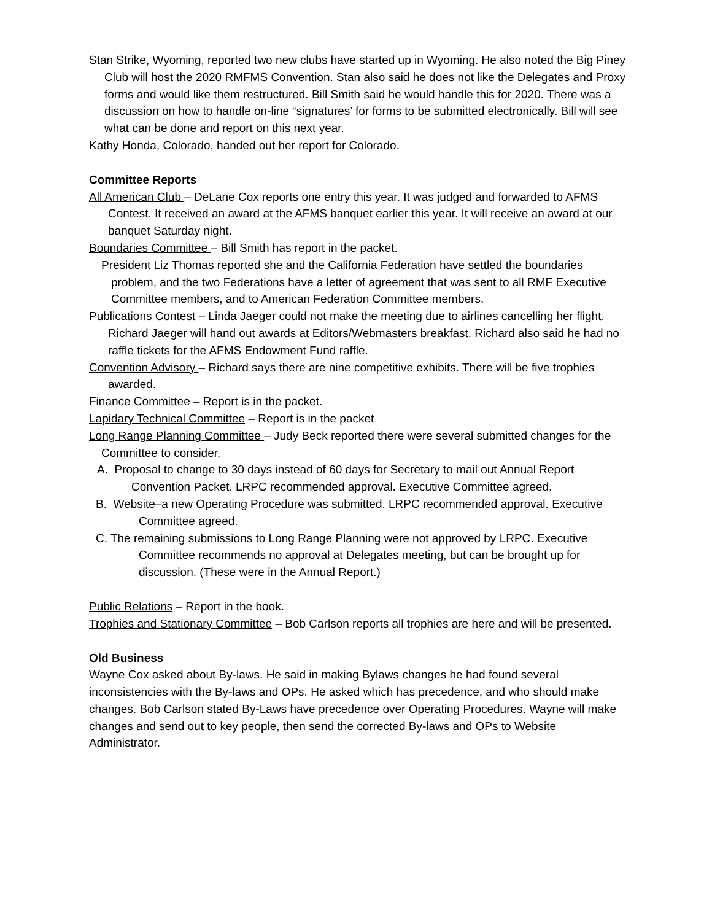Stan Strike, Wyoming, reported two new clubs have started up in Wyoming. He also noted the Big Piney Club will host the 2020 RMFMS Convention. Stan also said he does not like the Delegates and Proxy forms and would like them restructured. Bill Smith said he would handle this for 2020. There was a discussion on how to handle on-line “signatures’ for forms to be submitted electronically. Bill will see what can be done and report on this next year.
Kathy Honda, Colorado, handed out her report for Colorado.
Committee Reports
All American Club – DeLane Cox reports one entry this year. It was judged and forwarded to AFMS Contest. It received an award at the AFMS banquet earlier this year. It will receive an award at our banquet Saturday night.
Boundaries Committee – Bill Smith has report in the packet.
President Liz Thomas reported she and the California Federation have settled the boundaries problem, and the two Federations have a letter of agreement that was sent to all RMF Executive Committee members, and to American Federation Committee members.
Publications Contest – Linda Jaeger could not make the meeting due to airlines cancelling her flight. Richard Jaeger will hand out awards at Editors/Webmasters breakfast. Richard also said he had no raffle tickets for the AFMS Endowment Fund raffle.
Convention Advisory – Richard says there are nine competitive exhibits. There will be five trophies awarded.
Finance Committee – Report is in the packet.
Lapidary Technical Committee – Report is in the packet
Long Range Planning Committee – Judy Beck reported there were several submitted changes for the Committee to consider.
A. Proposal to change to 30 days instead of 60 days for Secretary to mail out Annual Report Convention Packet. LRPC recommended approval. Executive Committee agreed.
B. Website–a new Operating Procedure was submitted. LRPC recommended approval. Executive Committee agreed.
C. The remaining submissions to Long Range Planning were not approved by LRPC. Executive Committee recommends no approval at Delegates meeting, but can be brought up for discussion. (These were in the Annual Report.)
Public Relations – Report in the book.
Trophies and Stationary Committee – Bob Carlson reports all trophies are here and will be presented.
Old Business
Wayne Cox asked about By-laws. He said in making Bylaws changes he had found several inconsistencies with the By-laws and OPs. He asked which has precedence, and who should make changes. Bob Carlson stated By-Laws have precedence over Operating Procedures. Wayne will make changes and send out to key people, then send the corrected By-laws and OPs to Website Administrator.